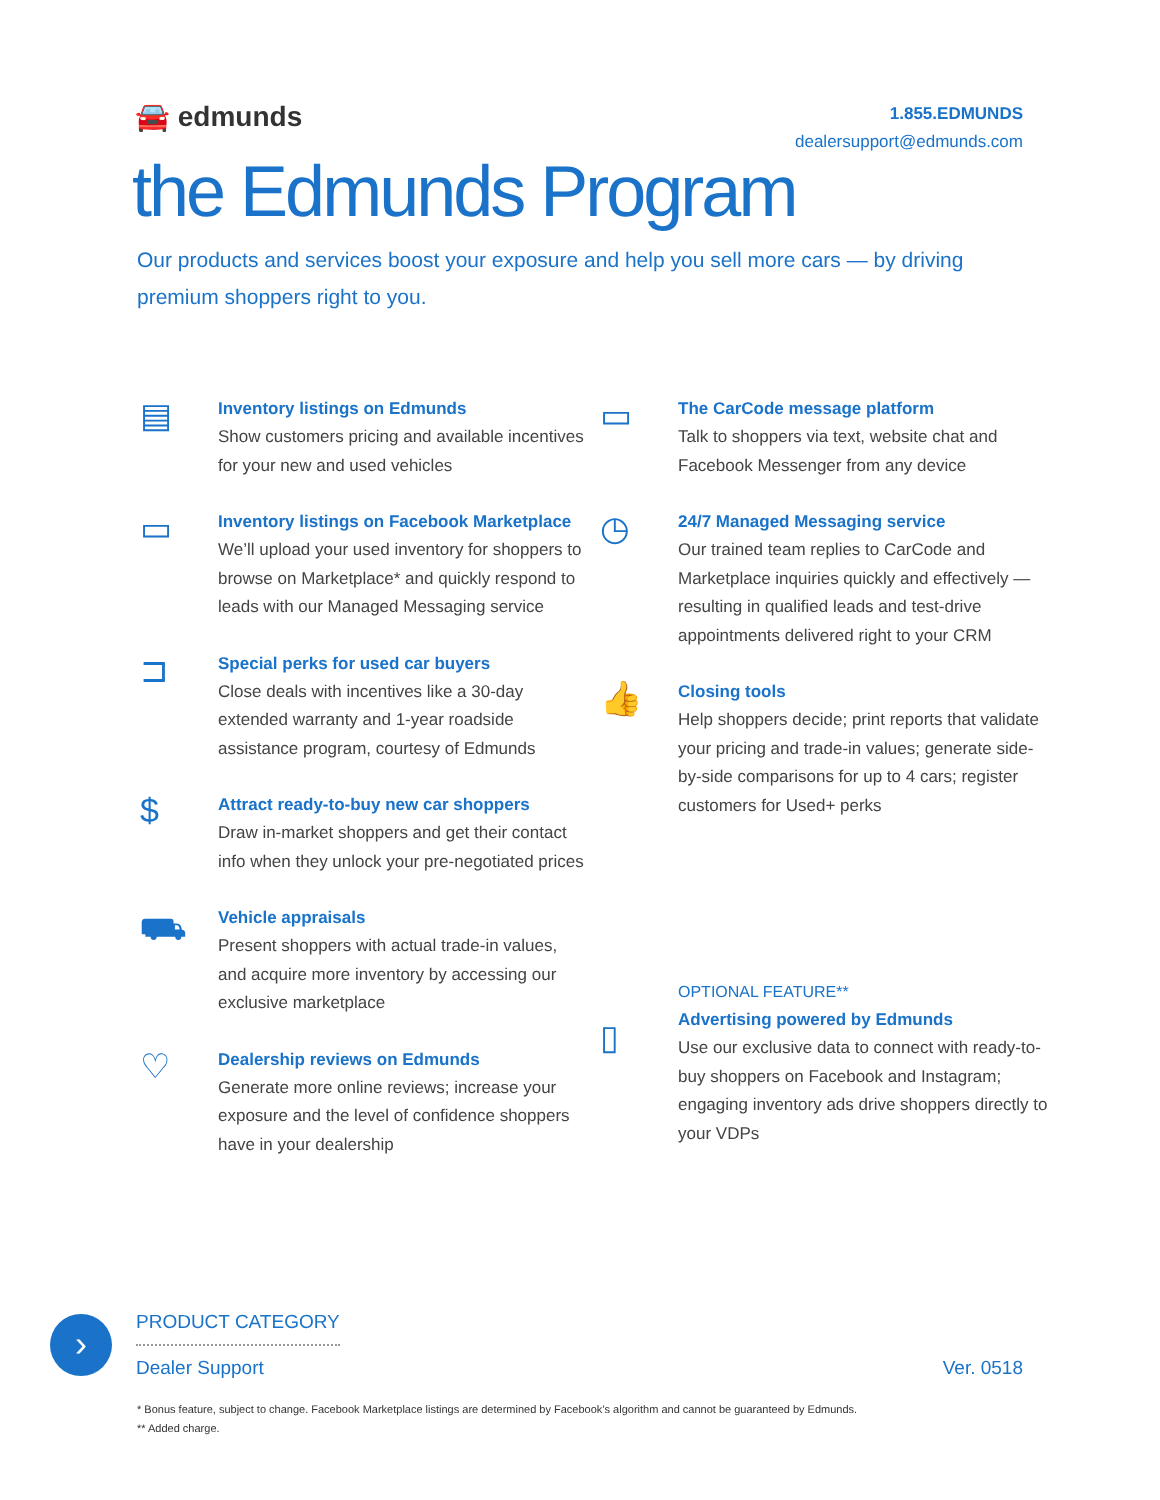🚘 edmunds
1.855.EDMUNDS
dealersupport@edmunds.com
the Edmunds Program
Our products and services boost your exposure and help you sell more cars — by driving premium shoppers right to you.
▤
Inventory listings on Edmunds
Show customers pricing and available incentives for your new and used vehicles
▭
Inventory listings on Facebook Marketplace
We’ll upload your used inventory for shoppers to browse on Marketplace* and quickly respond to leads with our Managed Messaging service
⊐
Special perks for used car buyers
Close deals with incentives like a 30-day extended warranty and 1-year roadside assistance program, courtesy of Edmunds
$
Attract ready-to-buy new car shoppers
Draw in-market shoppers and get their contact info when they unlock your pre-negotiated prices
⛟
Vehicle appraisals
Present shoppers with actual trade-in values, and acquire more inventory by accessing our exclusive marketplace
♡
Dealership reviews on Edmunds
Generate more online reviews; increase your exposure and the level of confidence shoppers have in your dealership
▭
The CarCode message platform
Talk to shoppers via text, website chat and Facebook Messenger from any device
◷
24/7 Managed Messaging service
Our trained team replies to CarCode and Marketplace inquiries quickly and effectively — resulting in qualified leads and test-drive appointments delivered right to your CRM
👍
Closing tools
Help shoppers decide; print reports that validate your pricing and trade-in values; generate side-by-side comparisons for up to 4 cars; register customers for Used+ perks
▯
OPTIONAL FEATURE**
Advertising powered by Edmunds
Use our exclusive data to connect with ready-to-buy shoppers on Facebook and Instagram; engaging inventory ads drive shoppers directly to your VDPs
›
PRODUCT CATEGORY
Dealer Support
Ver. 0518
* Bonus feature, subject to change. Facebook Marketplace listings are determined by Facebook’s algorithm and cannot be guaranteed by Edmunds.
** Added charge.